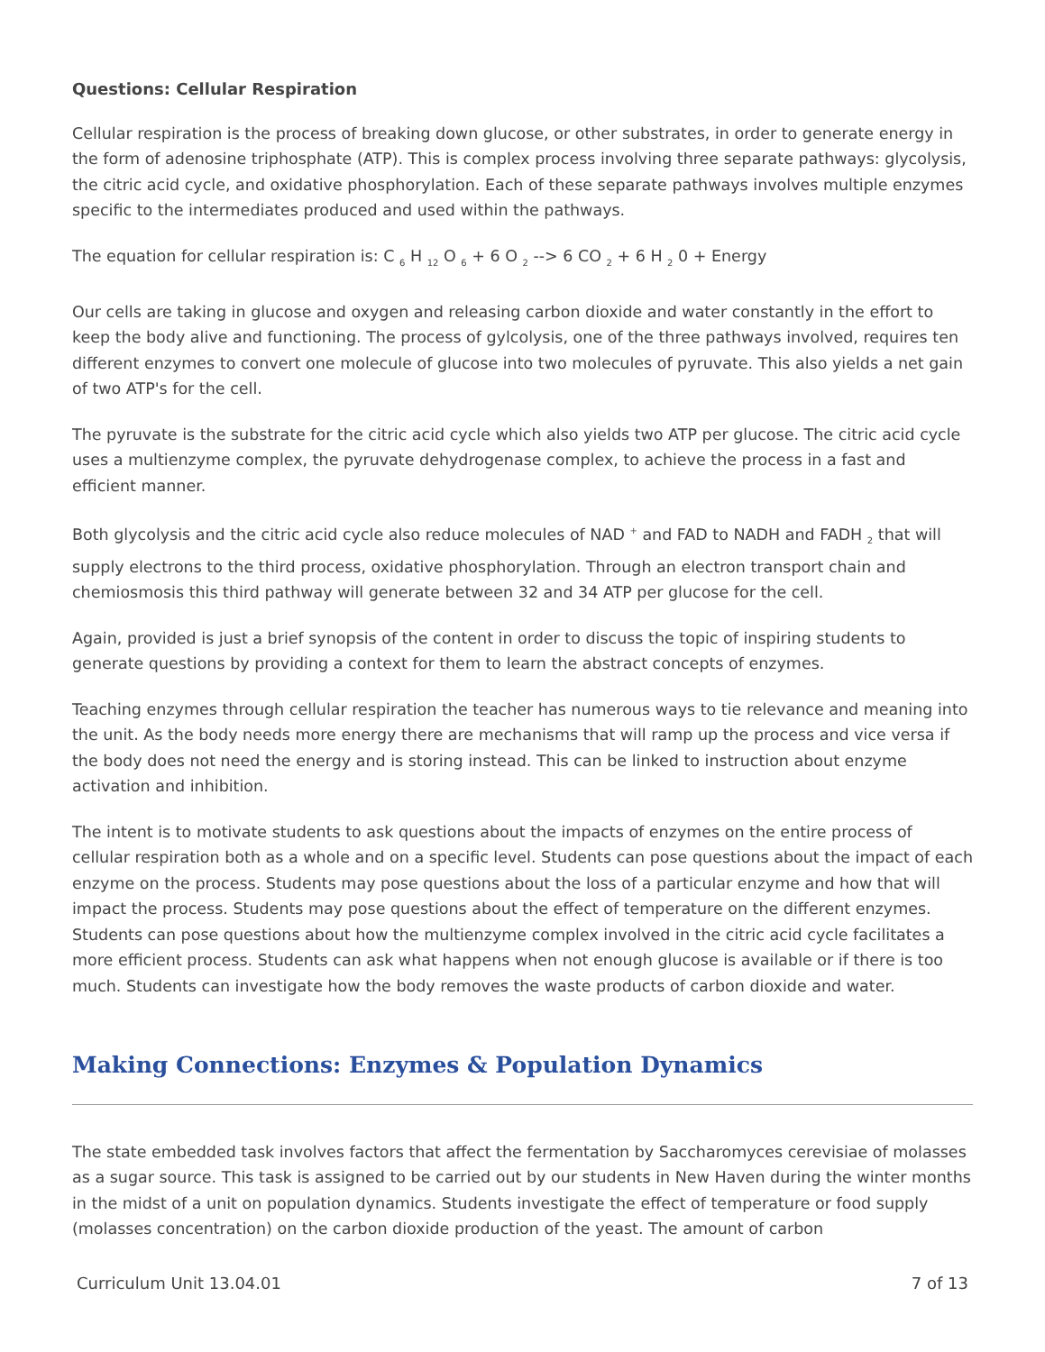Questions: Cellular Respiration
Cellular respiration is the process of breaking down glucose, or other substrates, in order to generate energy in the form of adenosine triphosphate (ATP). This is complex process involving three separate pathways: glycolysis, the citric acid cycle, and oxidative phosphorylation. Each of these separate pathways involves multiple enzymes specific to the intermediates produced and used within the pathways.
The equation for cellular respiration is: C <sub>6</sub> H <sub>12</sub> O <sub>6</sub> + 6 O <sub>2</sub> --> 6 CO <sub>2</sub> + 6 H <sub>2</sub> 0 + Energy
Our cells are taking in glucose and oxygen and releasing carbon dioxide and water constantly in the effort to keep the body alive and functioning. The process of gylcolysis, one of the three pathways involved, requires ten different enzymes to convert one molecule of glucose into two molecules of pyruvate. This also yields a net gain of two ATP's for the cell.
The pyruvate is the substrate for the citric acid cycle which also yields two ATP per glucose. The citric acid cycle uses a multienzyme complex, the pyruvate dehydrogenase complex, to achieve the process in a fast and efficient manner.
Both glycolysis and the citric acid cycle also reduce molecules of NAD <sup>+</sup> and FAD to NADH and FADH <sub>2</sub> that will supply electrons to the third process, oxidative phosphorylation. Through an electron transport chain and chemiosmosis this third pathway will generate between 32 and 34 ATP per glucose for the cell.
Again, provided is just a brief synopsis of the content in order to discuss the topic of inspiring students to generate questions by providing a context for them to learn the abstract concepts of enzymes.
Teaching enzymes through cellular respiration the teacher has numerous ways to tie relevance and meaning into the unit. As the body needs more energy there are mechanisms that will ramp up the process and vice versa if the body does not need the energy and is storing instead. This can be linked to instruction about enzyme activation and inhibition.
The intent is to motivate students to ask questions about the impacts of enzymes on the entire process of cellular respiration both as a whole and on a specific level. Students can pose questions about the impact of each enzyme on the process. Students may pose questions about the loss of a particular enzyme and how that will impact the process. Students may pose questions about the effect of temperature on the different enzymes. Students can pose questions about how the multienzyme complex involved in the citric acid cycle facilitates a more efficient process. Students can ask what happens when not enough glucose is available or if there is too much. Students can investigate how the body removes the waste products of carbon dioxide and water.
Making Connections: Enzymes & Population Dynamics
The state embedded task involves factors that affect the fermentation by Saccharomyces cerevisiae of molasses as a sugar source. This task is assigned to be carried out by our students in New Haven during the winter months in the midst of a unit on population dynamics. Students investigate the effect of temperature or food supply (molasses concentration) on the carbon dioxide production of the yeast. The amount of carbon
Curriculum Unit 13.04.01 7 of 13